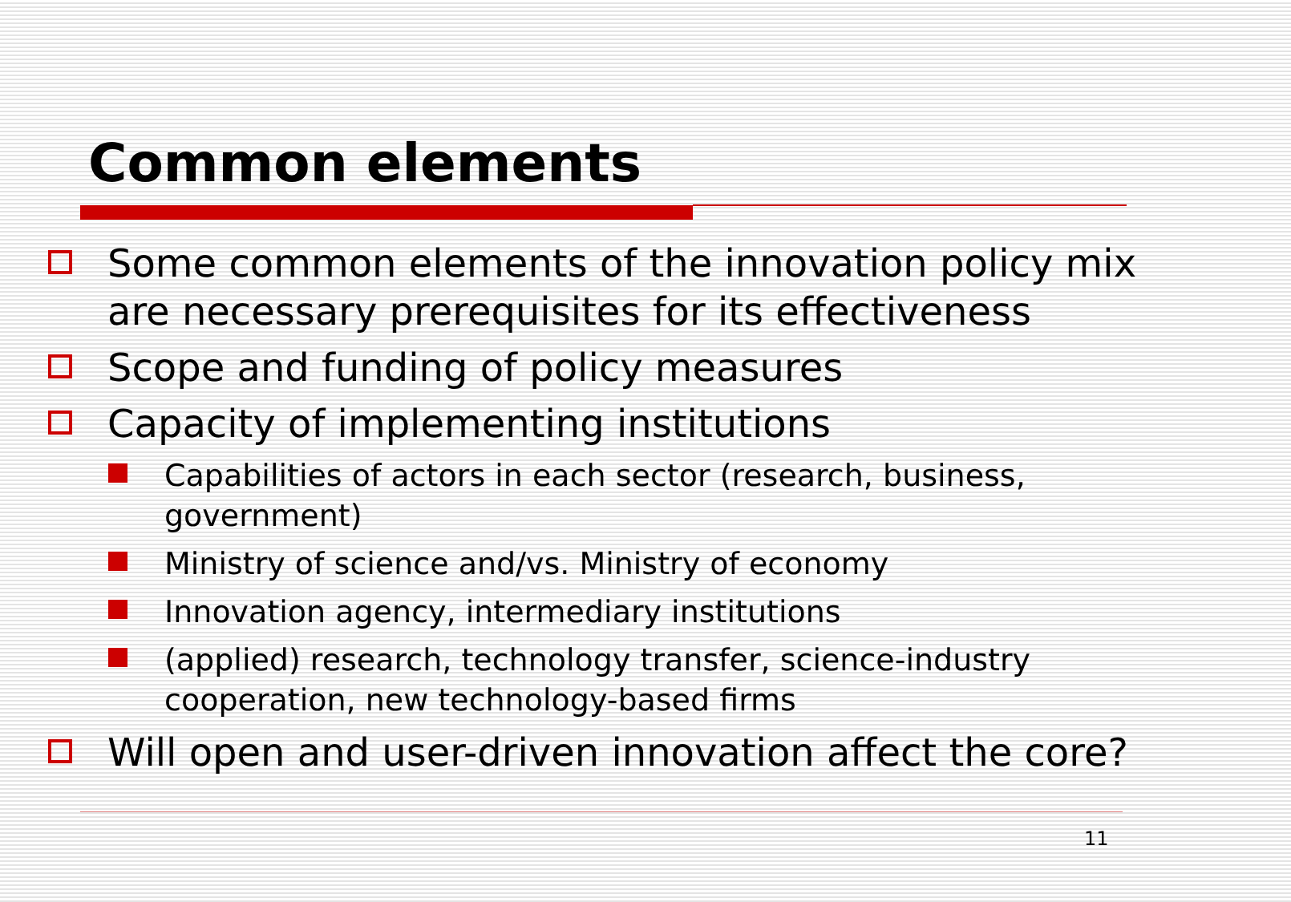Common elements
Some common elements of the innovation policy mix are necessary prerequisites for its effectiveness
Scope and funding of policy measures
Capacity of implementing institutions
Capabilities of actors in each sector (research, business, government)
Ministry of science and/vs. Ministry of economy
Innovation agency, intermediary institutions
(applied) research, technology transfer, science-industry cooperation, new technology-based firms
Will open and user-driven innovation affect the core?
11